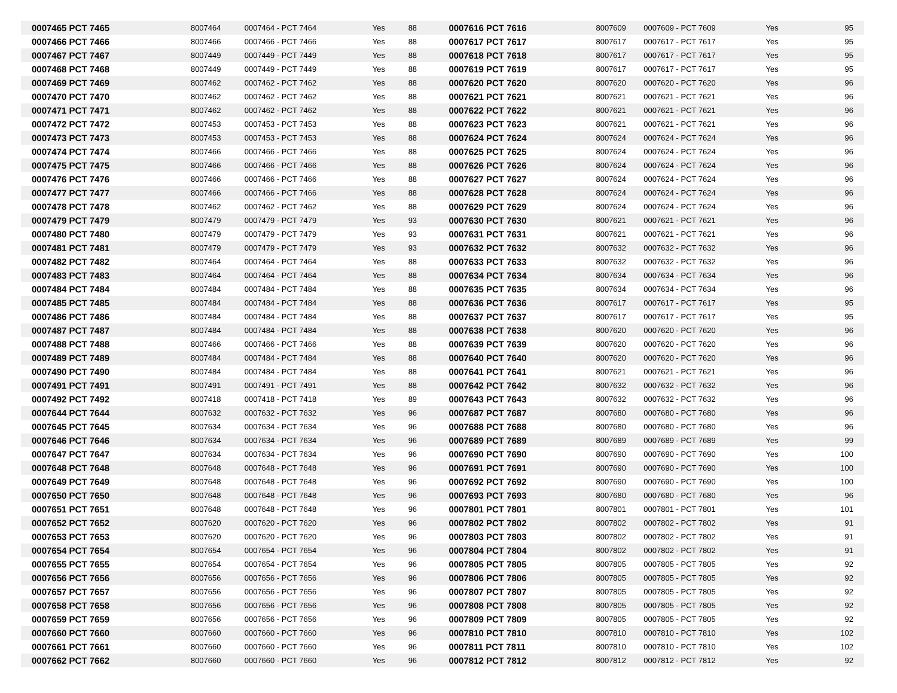| 0007465 PCT 7465 | 8007464 | 0007464 - PCT 7464 | Yes | 88 | 0007616 PCT 7616 | 8007609 | 0007609 - PCT 7609 | Yes | 95 |
| 0007466 PCT 7466 | 8007466 | 0007466 - PCT 7466 | Yes | 88 | 0007617 PCT 7617 | 8007617 | 0007617 - PCT 7617 | Yes | 95 |
| 0007467 PCT 7467 | 8007449 | 0007449 - PCT 7449 | Yes | 88 | 0007618 PCT 7618 | 8007617 | 0007617 - PCT 7617 | Yes | 95 |
| 0007468 PCT 7468 | 8007449 | 0007449 - PCT 7449 | Yes | 88 | 0007619 PCT 7619 | 8007617 | 0007617 - PCT 7617 | Yes | 95 |
| 0007469 PCT 7469 | 8007462 | 0007462 - PCT 7462 | Yes | 88 | 0007620 PCT 7620 | 8007620 | 0007620 - PCT 7620 | Yes | 96 |
| 0007470 PCT 7470 | 8007462 | 0007462 - PCT 7462 | Yes | 88 | 0007621 PCT 7621 | 8007621 | 0007621 - PCT 7621 | Yes | 96 |
| 0007471 PCT 7471 | 8007462 | 0007462 - PCT 7462 | Yes | 88 | 0007622 PCT 7622 | 8007621 | 0007621 - PCT 7621 | Yes | 96 |
| 0007472 PCT 7472 | 8007453 | 0007453 - PCT 7453 | Yes | 88 | 0007623 PCT 7623 | 8007621 | 0007621 - PCT 7621 | Yes | 96 |
| 0007473 PCT 7473 | 8007453 | 0007453 - PCT 7453 | Yes | 88 | 0007624 PCT 7624 | 8007624 | 0007624 - PCT 7624 | Yes | 96 |
| 0007474 PCT 7474 | 8007466 | 0007466 - PCT 7466 | Yes | 88 | 0007625 PCT 7625 | 8007624 | 0007624 - PCT 7624 | Yes | 96 |
| 0007475 PCT 7475 | 8007466 | 0007466 - PCT 7466 | Yes | 88 | 0007626 PCT 7626 | 8007624 | 0007624 - PCT 7624 | Yes | 96 |
| 0007476 PCT 7476 | 8007466 | 0007466 - PCT 7466 | Yes | 88 | 0007627 PCT 7627 | 8007624 | 0007624 - PCT 7624 | Yes | 96 |
| 0007477 PCT 7477 | 8007466 | 0007466 - PCT 7466 | Yes | 88 | 0007628 PCT 7628 | 8007624 | 0007624 - PCT 7624 | Yes | 96 |
| 0007478 PCT 7478 | 8007462 | 0007462 - PCT 7462 | Yes | 88 | 0007629 PCT 7629 | 8007624 | 0007624 - PCT 7624 | Yes | 96 |
| 0007479 PCT 7479 | 8007479 | 0007479 - PCT 7479 | Yes | 93 | 0007630 PCT 7630 | 8007621 | 0007621 - PCT 7621 | Yes | 96 |
| 0007480 PCT 7480 | 8007479 | 0007479 - PCT 7479 | Yes | 93 | 0007631 PCT 7631 | 8007621 | 0007621 - PCT 7621 | Yes | 96 |
| 0007481 PCT 7481 | 8007479 | 0007479 - PCT 7479 | Yes | 93 | 0007632 PCT 7632 | 8007632 | 0007632 - PCT 7632 | Yes | 96 |
| 0007482 PCT 7482 | 8007464 | 0007464 - PCT 7464 | Yes | 88 | 0007633 PCT 7633 | 8007632 | 0007632 - PCT 7632 | Yes | 96 |
| 0007483 PCT 7483 | 8007464 | 0007464 - PCT 7464 | Yes | 88 | 0007634 PCT 7634 | 8007634 | 0007634 - PCT 7634 | Yes | 96 |
| 0007484 PCT 7484 | 8007484 | 0007484 - PCT 7484 | Yes | 88 | 0007635 PCT 7635 | 8007634 | 0007634 - PCT 7634 | Yes | 96 |
| 0007485 PCT 7485 | 8007484 | 0007484 - PCT 7484 | Yes | 88 | 0007636 PCT 7636 | 8007617 | 0007617 - PCT 7617 | Yes | 95 |
| 0007486 PCT 7486 | 8007484 | 0007484 - PCT 7484 | Yes | 88 | 0007637 PCT 7637 | 8007617 | 0007617 - PCT 7617 | Yes | 95 |
| 0007487 PCT 7487 | 8007484 | 0007484 - PCT 7484 | Yes | 88 | 0007638 PCT 7638 | 8007620 | 0007620 - PCT 7620 | Yes | 96 |
| 0007488 PCT 7488 | 8007466 | 0007466 - PCT 7466 | Yes | 88 | 0007639 PCT 7639 | 8007620 | 0007620 - PCT 7620 | Yes | 96 |
| 0007489 PCT 7489 | 8007484 | 0007484 - PCT 7484 | Yes | 88 | 0007640 PCT 7640 | 8007620 | 0007620 - PCT 7620 | Yes | 96 |
| 0007490 PCT 7490 | 8007484 | 0007484 - PCT 7484 | Yes | 88 | 0007641 PCT 7641 | 8007621 | 0007621 - PCT 7621 | Yes | 96 |
| 0007491 PCT 7491 | 8007491 | 0007491 - PCT 7491 | Yes | 88 | 0007642 PCT 7642 | 8007632 | 0007632 - PCT 7632 | Yes | 96 |
| 0007492 PCT 7492 | 8007418 | 0007418 - PCT 7418 | Yes | 89 | 0007643 PCT 7643 | 8007632 | 0007632 - PCT 7632 | Yes | 96 |
| 0007644 PCT 7644 | 8007632 | 0007632 - PCT 7632 | Yes | 96 | 0007687 PCT 7687 | 8007680 | 0007680 - PCT 7680 | Yes | 96 |
| 0007645 PCT 7645 | 8007634 | 0007634 - PCT 7634 | Yes | 96 | 0007688 PCT 7688 | 8007680 | 0007680 - PCT 7680 | Yes | 96 |
| 0007646 PCT 7646 | 8007634 | 0007634 - PCT 7634 | Yes | 96 | 0007689 PCT 7689 | 8007689 | 0007689 - PCT 7689 | Yes | 99 |
| 0007647 PCT 7647 | 8007634 | 0007634 - PCT 7634 | Yes | 96 | 0007690 PCT 7690 | 8007690 | 0007690 - PCT 7690 | Yes | 100 |
| 0007648 PCT 7648 | 8007648 | 0007648 - PCT 7648 | Yes | 96 | 0007691 PCT 7691 | 8007690 | 0007690 - PCT 7690 | Yes | 100 |
| 0007649 PCT 7649 | 8007648 | 0007648 - PCT 7648 | Yes | 96 | 0007692 PCT 7692 | 8007690 | 0007690 - PCT 7690 | Yes | 100 |
| 0007650 PCT 7650 | 8007648 | 0007648 - PCT 7648 | Yes | 96 | 0007693 PCT 7693 | 8007680 | 0007680 - PCT 7680 | Yes | 96 |
| 0007651 PCT 7651 | 8007648 | 0007648 - PCT 7648 | Yes | 96 | 0007801 PCT 7801 | 8007801 | 0007801 - PCT 7801 | Yes | 101 |
| 0007652 PCT 7652 | 8007620 | 0007620 - PCT 7620 | Yes | 96 | 0007802 PCT 7802 | 8007802 | 0007802 - PCT 7802 | Yes | 91 |
| 0007653 PCT 7653 | 8007620 | 0007620 - PCT 7620 | Yes | 96 | 0007803 PCT 7803 | 8007802 | 0007802 - PCT 7802 | Yes | 91 |
| 0007654 PCT 7654 | 8007654 | 0007654 - PCT 7654 | Yes | 96 | 0007804 PCT 7804 | 8007802 | 0007802 - PCT 7802 | Yes | 91 |
| 0007655 PCT 7655 | 8007654 | 0007654 - PCT 7654 | Yes | 96 | 0007805 PCT 7805 | 8007805 | 0007805 - PCT 7805 | Yes | 92 |
| 0007656 PCT 7656 | 8007656 | 0007656 - PCT 7656 | Yes | 96 | 0007806 PCT 7806 | 8007805 | 0007805 - PCT 7805 | Yes | 92 |
| 0007657 PCT 7657 | 8007656 | 0007656 - PCT 7656 | Yes | 96 | 0007807 PCT 7807 | 8007805 | 0007805 - PCT 7805 | Yes | 92 |
| 0007658 PCT 7658 | 8007656 | 0007656 - PCT 7656 | Yes | 96 | 0007808 PCT 7808 | 8007805 | 0007805 - PCT 7805 | Yes | 92 |
| 0007659 PCT 7659 | 8007656 | 0007656 - PCT 7656 | Yes | 96 | 0007809 PCT 7809 | 8007805 | 0007805 - PCT 7805 | Yes | 92 |
| 0007660 PCT 7660 | 8007660 | 0007660 - PCT 7660 | Yes | 96 | 0007810 PCT 7810 | 8007810 | 0007810 - PCT 7810 | Yes | 102 |
| 0007661 PCT 7661 | 8007660 | 0007660 - PCT 7660 | Yes | 96 | 0007811 PCT 7811 | 8007810 | 0007810 - PCT 7810 | Yes | 102 |
| 0007662 PCT 7662 | 8007660 | 0007660 - PCT 7660 | Yes | 96 | 0007812 PCT 7812 | 8007812 | 0007812 - PCT 7812 | Yes | 92 |